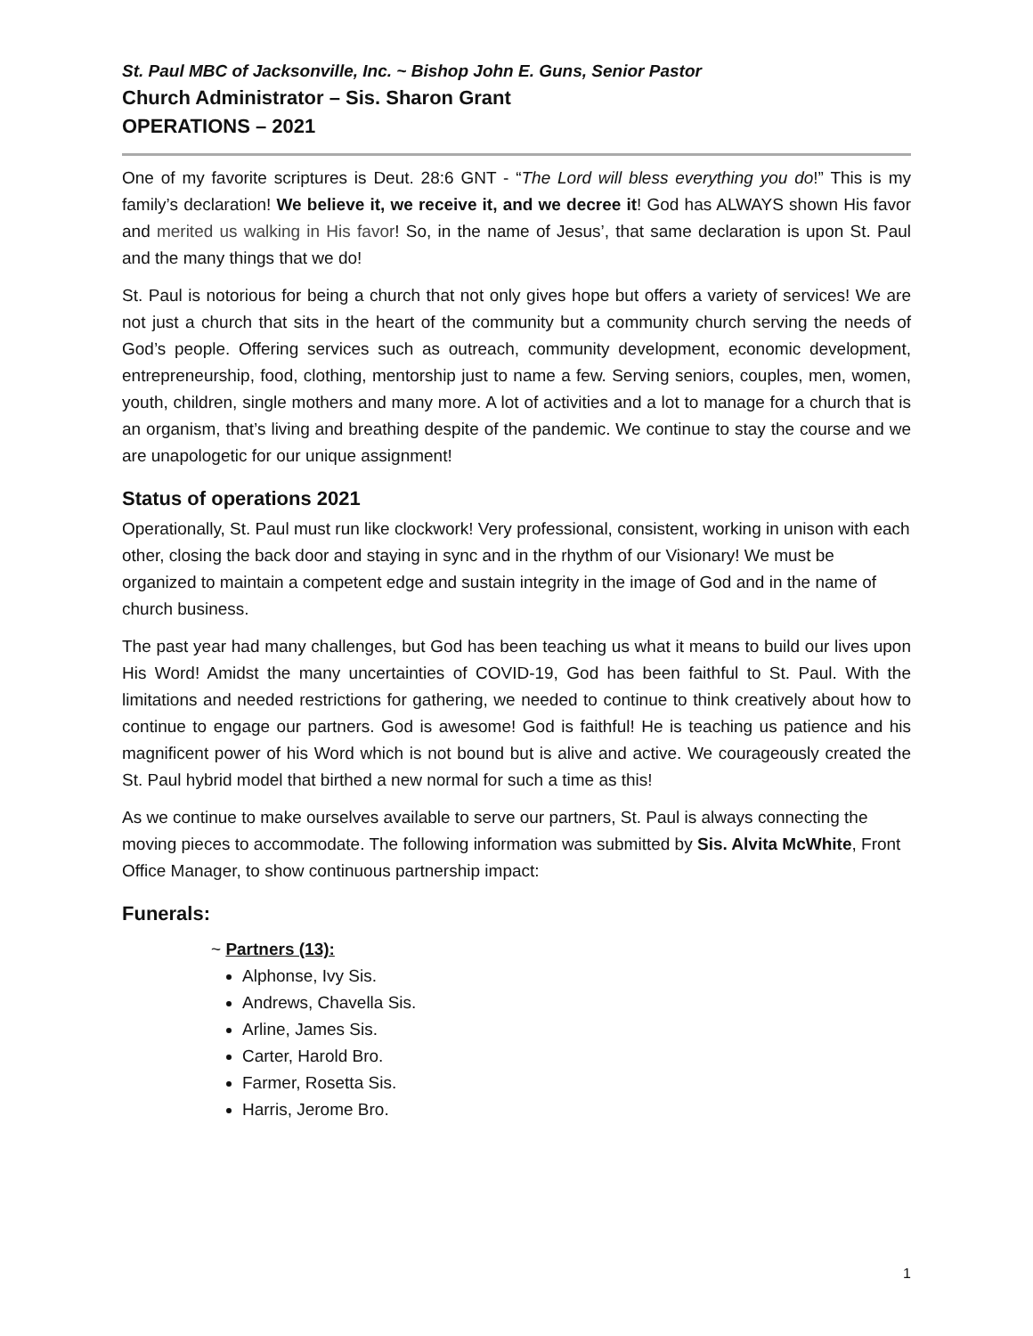St. Paul MBC of Jacksonville, Inc. ~ Bishop John E. Guns, Senior Pastor
Church Administrator – Sis. Sharon Grant
OPERATIONS – 2021
One of my favorite scriptures is Deut. 28:6 GNT - “The Lord will bless everything you do!” This is my family’s declaration! We believe it, we receive it, and we decree it! God has ALWAYS shown His favor and merited us walking in His favor! So, in the name of Jesus’, that same declaration is upon St. Paul and the many things that we do!
St. Paul is notorious for being a church that not only gives hope but offers a variety of services! We are not just a church that sits in the heart of the community but a community church serving the needs of God’s people. Offering services such as outreach, community development, economic development, entrepreneurship, food, clothing, mentorship just to name a few. Serving seniors, couples, men, women, youth, children, single mothers and many more. A lot of activities and a lot to manage for a church that is an organism, that’s living and breathing despite of the pandemic. We continue to stay the course and we are unapologetic for our unique assignment!
Status of operations 2021
Operationally, St. Paul must run like clockwork! Very professional, consistent, working in unison with each other, closing the back door and staying in sync and in the rhythm of our Visionary! We must be organized to maintain a competent edge and sustain integrity in the image of God and in the name of church business.
The past year had many challenges, but God has been teaching us what it means to build our lives upon His Word! Amidst the many uncertainties of COVID-19, God has been faithful to St. Paul. With the limitations and needed restrictions for gathering, we needed to continue to think creatively about how to continue to engage our partners. God is awesome! God is faithful! He is teaching us patience and his magnificent power of his Word which is not bound but is alive and active. We courageously created the St. Paul hybrid model that birthed a new normal for such a time as this!
As we continue to make ourselves available to serve our partners, St. Paul is always connecting the moving pieces to accommodate. The following information was submitted by Sis. Alvita McWhite, Front Office Manager, to show continuous partnership impact:
Funerals:
~ Partners (13):
Alphonse, Ivy Sis.
Andrews, Chavella Sis.
Arline, James Sis.
Carter, Harold Bro.
Farmer, Rosetta Sis.
Harris, Jerome Bro.
1